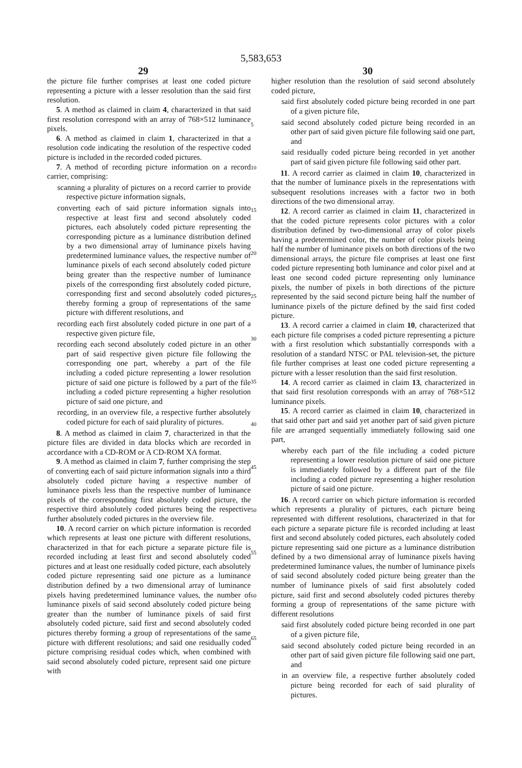5,583,653
29 30
the picture file further comprises at least one coded picture representing a picture with a lesser resolution than the said first resolution.
5. A method as claimed in claim 4, characterized in that said first resolution correspond with an array of 768×512 luminance pixels.
6. A method as claimed in claim 1, characterized in that a resolution code indicating the resolution of the respective coded picture is included in the recorded coded pictures.
7. A method of recording picture information on a record carrier, comprising:
scanning a plurality of pictures on a record carrier to provide respective picture information signals,
converting each of said picture information signals into respective at least first and second absolutely coded pictures, each absolutely coded picture representing the corresponding picture as a luminance distribution defined by a two dimensional array of luminance pixels having predetermined luminance values, the respective number of luminance pixels of each second absolutely coded picture being greater than the respective number of luminance pixels of the corresponding first absolutely coded picture, corresponding first and second absolutely coded pictures thereby forming a group of representations of the same picture with different resolutions, and
recording each first absolutely coded picture in one part of a respective given picture file,
recording each second absolutely coded picture in an other part of said respective given picture file following the corresponding one part, whereby a part of the file including a coded picture representing a lower resolution picture of said one picture is followed by a part of the file including a coded picture representing a higher resolution picture of said one picture, and
recording, in an overview file, a respective further absolutely coded picture for each of said plurality of pictures.
8. A method as claimed in claim 7, characterized in that the picture files are divided in data blocks which are recorded in accordance with a CD-ROM or A CD-ROM XA format.
9. A method as claimed in claim 7, further comprising the step of converting each of said picture information signals into a third absolutely coded picture having a respective number of luminance pixels less than the respective number of luminance pixels of the corresponding first absolutely coded picture, the respective third absolutely coded pictures being the respective further absolutely coded pictures in the overview file.
10. A record carrier on which picture information is recorded which represents at least one picture with different resolutions, characterized in that for each picture a separate picture file is recorded including at least first and second absolutely coded pictures and at least one residually coded picture, each absolutely coded picture representing said one picture as a luminance distribution defined by a two dimensional array of luminance pixels having predetermined luminance values, the number of luminance pixels of said second absolutely coded picture being greater than the number of luminance pixels of said first absolutely coded picture, said first and second absolutely coded pictures thereby forming a group of representations of the same picture with different resolutions; and said one residually coded picture comprising residual codes which, when combined with said second absolutely coded picture, represent said one picture with
5
10
15
20
25
30
35
40
45
50
55
60
65
higher resolution than the resolution of said second absolutely coded picture,
said first absolutely coded picture being recorded in one part of a given picture file,
said second absolutely coded picture being recorded in an other part of said given picture file following said one part, and
said residually coded picture being recorded in yet another part of said given picture file following said other part.
11. A record carrier as claimed in claim 10, characterized in that the number of luminance pixels in the representations with subsequent resolutions increases with a factor two in both directions of the two dimensional array.
12. A record carrier as claimed in claim 11, characterized in that the coded picture represents color pictures with a color distribution defined by two-dimensional array of color pixels having a predetermined color, the number of color pixels being half the number of luminance pixels on both directions of the two dimensional arrays, the picture file comprises at least one first coded picture representing both luminance and color pixel and at least one second coded picture representing only luminance pixels, the number of pixels in both directions of the picture represented by the said second picture being half the number of luminance pixels of the picture defined by the said first coded picture.
13. A record carrier a claimed in claim 10, characterized that each picture file comprises a coded picture representing a picture with a first resolution which substantially corresponds with a resolution of a standard NTSC or PAL television-set, the picture file further comprises at least one coded picture representing a picture with a lesser resolution than the said first resolution.
14. A record carrier as claimed in claim 13, characterized in that said first resolution corresponds with an array of 768×512 luminance pixels.
15. A record carrier as claimed in claim 10, characterized in that said other part and said yet another part of said given picture file are arranged sequentially immediately following said one part,
whereby each part of the file including a coded picture representing a lower resolution picture of said one picture is immediately followed by a different part of the file including a coded picture representing a higher resolution picture of said one picture.
16. A record carrier on which picture information is recorded which represents a plurality of pictures, each picture being represented with different resolutions, characterized in that for each picture a separate picture file is recorded including at least first and second absolutely coded pictures, each absolutely coded picture representing said one picture as a luminance distribution defined by a two dimensional array of luminance pixels having predetermined luminance values, the number of luminance pixels of said second absolutely coded picture being greater than the number of luminance pixels of said first absolutely coded picture, said first and second absolutely coded pictures thereby forming a group of representations of the same picture with different resolutions
said first absolutely coded picture being recorded in one part of a given picture file,
said second absolutely coded picture being recorded in an other part of said given picture file following said one part, and
in an overview file, a respective further absolutely coded picture being recorded for each of said plurality of pictures.